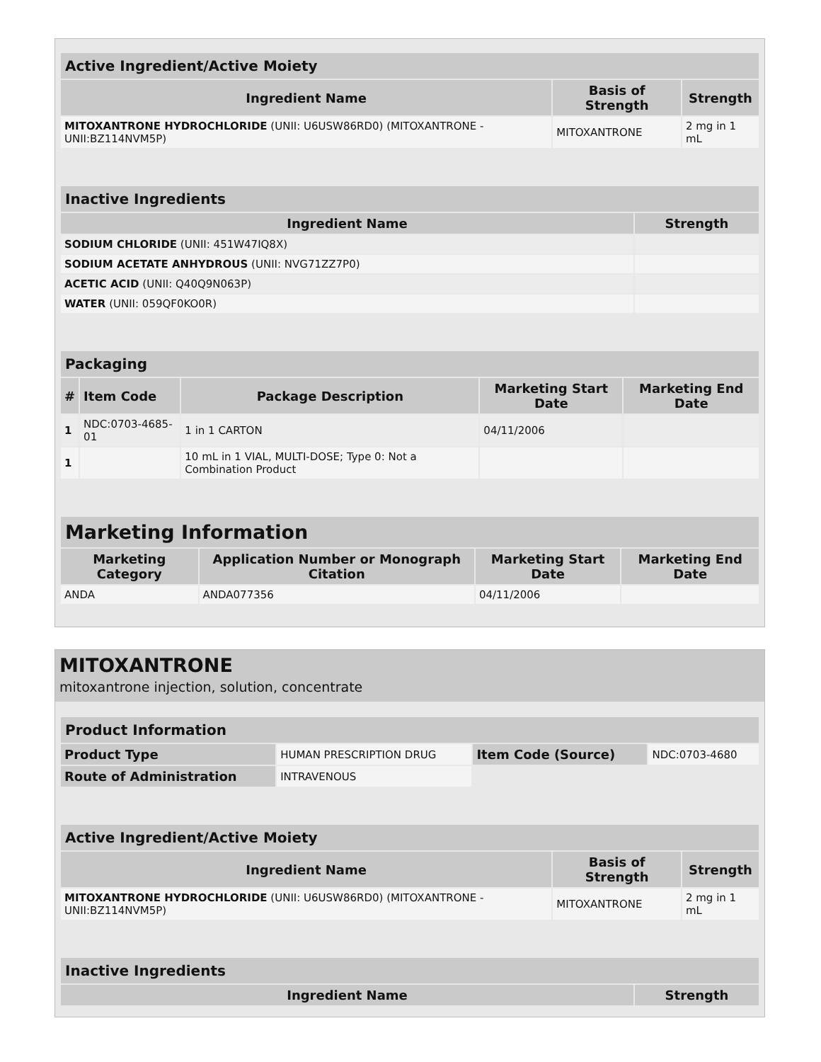| Active Ingredient/Active Moiety | | |
| Ingredient Name | Basis of Strength | Strength |
| MITOXANTRONE HYDROCHLORIDE (UNII: U6USW86RD0) (MITOXANTRONE - UNII:BZ114NVM5P) | MITOXANTRONE | 2 mg in 1 mL |
| Inactive Ingredients | |
| Ingredient Name | Strength |
| SODIUM CHLORIDE (UNII: 451W47IQ8X) | |
| SODIUM ACETATE ANHYDROUS (UNII: NVG71ZZ7P0) | |
| ACETIC ACID (UNII: Q40Q9N063P) | |
| WATER (UNII: 059QF0KO0R) | |
| Packaging | | | | |
| # | Item Code | Package Description | Marketing Start Date | Marketing End Date |
| 1 | NDC:0703-4685-01 | 1 in 1 CARTON | 04/11/2006 | |
| 1 | | 10 mL in 1 VIAL, MULTI-DOSE; Type 0: Not a Combination Product | | |
| Marketing Information | | | |
| Marketing Category | Application Number or Monograph Citation | Marketing Start Date | Marketing End Date |
| ANDA | ANDA077356 | 04/11/2006 | |
MITOXANTRONE
mitoxantrone injection, solution, concentrate
| Product Information | | | |
| Product Type | HUMAN PRESCRIPTION DRUG | Item Code (Source) | NDC:0703-4680 |
| Route of Administration | INTRAVENOUS | | |
| Active Ingredient/Active Moiety | | |
| Ingredient Name | Basis of Strength | Strength |
| MITOXANTRONE HYDROCHLORIDE (UNII: U6USW86RD0) (MITOXANTRONE - UNII:BZ114NVM5P) | MITOXANTRONE | 2 mg in 1 mL |
| Inactive Ingredients | |
| Ingredient Name | Strength |